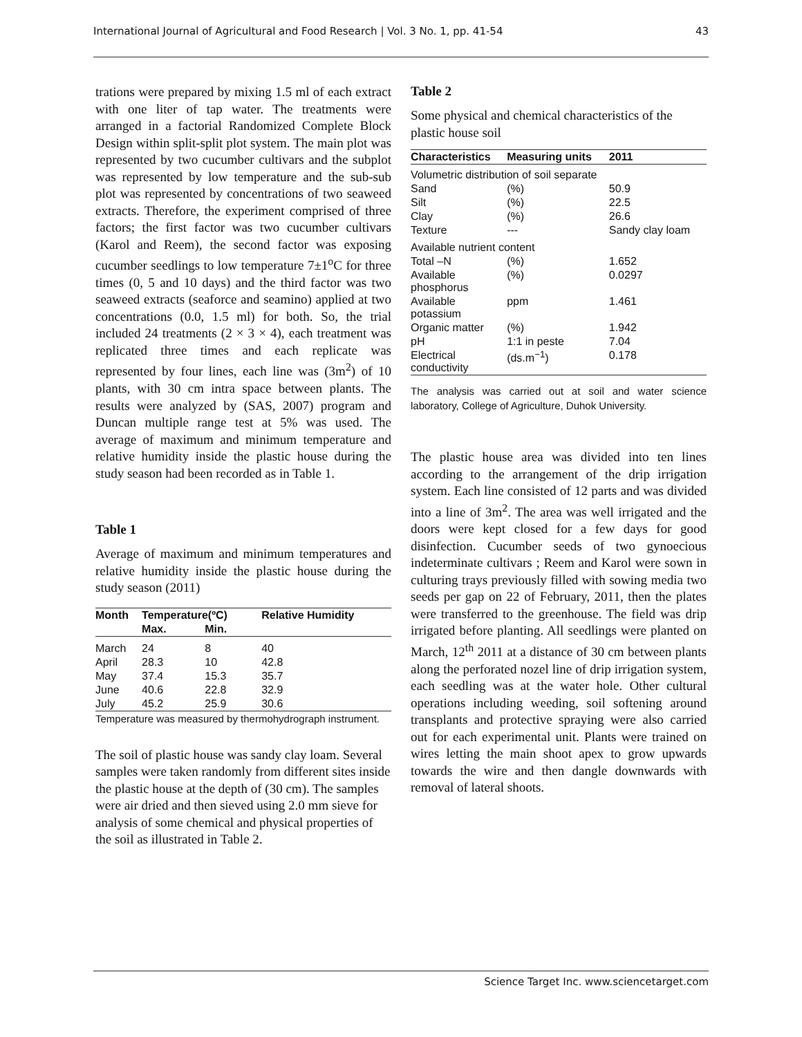International Journal of Agricultural and Food Research | Vol. 3 No. 1, pp. 41-54 43
trations were prepared by mixing 1.5 ml of each extract with one liter of tap water. The treatments were arranged in a factorial Randomized Complete Block Design within split-split plot system. The main plot was represented by two cucumber cultivars and the subplot was represented by low temperature and the sub-sub plot was represented by concentrations of two seaweed extracts. Therefore, the experiment comprised of three factors; the first factor was two cucumber cultivars (Karol and Reem), the second factor was exposing cucumber seedlings to low temperature 7±1<sup>o</sup>C for three times (0, 5 and 10 days) and the third factor was two seaweed extracts (seaforce and seamino) applied at two concentrations (0.0, 1.5 ml) for both. So, the trial included 24 treatments (2 × 3 × 4), each treatment was replicated three times and each replicate was represented by four lines, each line was (3m<sup>2</sup>) of 10 plants, with 30 cm intra space between plants. The results were analyzed by (SAS, 2007) program and Duncan multiple range test at 5% was used. The average of maximum and minimum temperature and relative humidity inside the plastic house during the study season had been recorded as in Table 1.
Table 1
Average of maximum and minimum temperatures and relative humidity inside the plastic house during the study season (2011)
| Month | Temperature(ºC) | | Relative Humidity |
| --- | --- | --- | --- |
| | Max. | Min. | |
| March | 24 | 8 | 40 |
| April | 28.3 | 10 | 42.8 |
| May | 37.4 | 15.3 | 35.7 |
| June | 40.6 | 22.8 | 32.9 |
| July | 45.2 | 25.9 | 30.6 |
Temperature was measured by thermohydrograph instrument.
The soil of plastic house was sandy clay loam. Several samples were taken randomly from different sites inside the plastic house at the depth of (30 cm). The samples were air dried and then sieved using 2.0 mm sieve for analysis of some chemical and physical properties of the soil as illustrated in Table 2.
Table 2
Some physical and chemical characteristics of the plastic house soil
| Characteristics | Measuring units | 2011 |
| --- | --- | --- |
| Volumetric distribution of soil separate | | |
| Sand | (%) | 50.9 |
| Silt | (%) | 22.5 |
| Clay | (%) | 26.6 |
| Texture | --- | Sandy clay loam |
| Available nutrient content | | |
| Total –N | (%) | 1.652 |
| Available phosphorus | (%) | 0.0297 |
| Available potassium | ppm | 1.461 |
| Organic matter | (%) | 1.942 |
| pH | 1:1 in peste | 7.04 |
| Electrical conductivity | (ds.m<sup>−1</sup>) | 0.178 |
The analysis was carried out at soil and water science laboratory, College of Agriculture, Duhok University.
The plastic house area was divided into ten lines according to the arrangement of the drip irrigation system. Each line consisted of 12 parts and was divided into a line of 3m<sup>2</sup>. The area was well irrigated and the doors were kept closed for a few days for good disinfection. Cucumber seeds of two gynoecious indeterminate cultivars ; Reem and Karol were sown in culturing trays previously filled with sowing media two seeds per gap on 22 of February, 2011, then the plates were transferred to the greenhouse. The field was drip irrigated before planting. All seedlings were planted on March, 12<sup>th</sup> 2011 at a distance of 30 cm between plants along the perforated nozel line of drip irrigation system, each seedling was at the water hole. Other cultural operations including weeding, soil softening around transplants and protective spraying were also carried out for each experimental unit. Plants were trained on wires letting the main shoot apex to grow upwards towards the wire and then dangle downwards with removal of lateral shoots.
Science Target Inc. www.sciencetarget.com